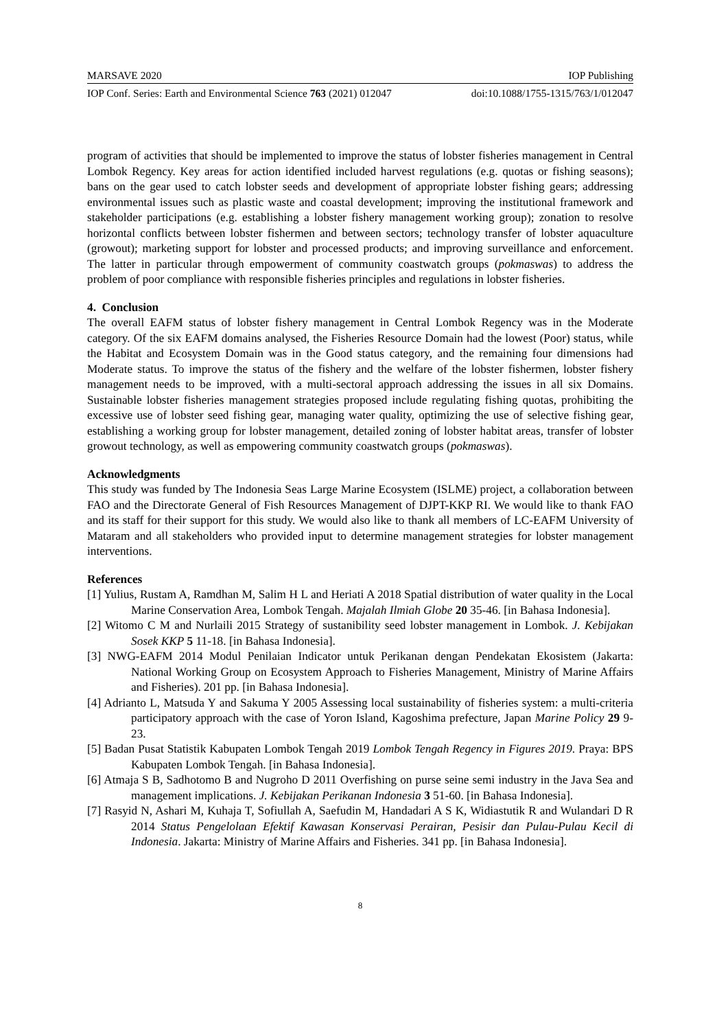MARSAVE 2020 IOP Publishing
IOP Conf. Series: Earth and Environmental Science 763 (2021) 012047 doi:10.1088/1755-1315/763/1/012047
program of activities that should be implemented to improve the status of lobster fisheries management in Central Lombok Regency. Key areas for action identified included harvest regulations (e.g. quotas or fishing seasons); bans on the gear used to catch lobster seeds and development of appropriate lobster fishing gears; addressing environmental issues such as plastic waste and coastal development; improving the institutional framework and stakeholder participations (e.g. establishing a lobster fishery management working group); zonation to resolve horizontal conflicts between lobster fishermen and between sectors; technology transfer of lobster aquaculture (growout); marketing support for lobster and processed products; and improving surveillance and enforcement. The latter in particular through empowerment of community coastwatch groups (pokmaswas) to address the problem of poor compliance with responsible fisheries principles and regulations in lobster fisheries.
4. Conclusion
The overall EAFM status of lobster fishery management in Central Lombok Regency was in the Moderate category. Of the six EAFM domains analysed, the Fisheries Resource Domain had the lowest (Poor) status, while the Habitat and Ecosystem Domain was in the Good status category, and the remaining four dimensions had Moderate status. To improve the status of the fishery and the welfare of the lobster fishermen, lobster fishery management needs to be improved, with a multi-sectoral approach addressing the issues in all six Domains. Sustainable lobster fisheries management strategies proposed include regulating fishing quotas, prohibiting the excessive use of lobster seed fishing gear, managing water quality, optimizing the use of selective fishing gear, establishing a working group for lobster management, detailed zoning of lobster habitat areas, transfer of lobster growout technology, as well as empowering community coastwatch groups (pokmaswas).
Acknowledgments
This study was funded by The Indonesia Seas Large Marine Ecosystem (ISLME) project, a collaboration between FAO and the Directorate General of Fish Resources Management of DJPT-KKP RI. We would like to thank FAO and its staff for their support for this study. We would also like to thank all members of LC-EAFM University of Mataram and all stakeholders who provided input to determine management strategies for lobster management interventions.
References
[1] Yulius, Rustam A, Ramdhan M, Salim H L and Heriati A 2018 Spatial distribution of water quality in the Local Marine Conservation Area, Lombok Tengah. Majalah Ilmiah Globe 20 35-46. [in Bahasa Indonesia].
[2] Witomo C M and Nurlaili 2015 Strategy of sustanibility seed lobster management in Lombok. J. Kebijakan Sosek KKP 5 11-18. [in Bahasa Indonesia].
[3] NWG-EAFM 2014 Modul Penilaian Indicator untuk Perikanan dengan Pendekatan Ekosistem (Jakarta: National Working Group on Ecosystem Approach to Fisheries Management, Ministry of Marine Affairs and Fisheries). 201 pp. [in Bahasa Indonesia].
[4] Adrianto L, Matsuda Y and Sakuma Y 2005 Assessing local sustainability of fisheries system: a multi-criteria participatory approach with the case of Yoron Island, Kagoshima prefecture, Japan Marine Policy 29 9-23.
[5] Badan Pusat Statistik Kabupaten Lombok Tengah 2019 Lombok Tengah Regency in Figures 2019. Praya: BPS Kabupaten Lombok Tengah. [in Bahasa Indonesia].
[6] Atmaja S B, Sadhotomo B and Nugroho D 2011 Overfishing on purse seine semi industry in the Java Sea and management implications. J. Kebijakan Perikanan Indonesia 3 51-60. [in Bahasa Indonesia].
[7] Rasyid N, Ashari M, Kuhaja T, Sofiullah A, Saefudin M, Handadari A S K, Widiastutik R and Wulandari D R 2014 Status Pengelolaan Efektif Kawasan Konservasi Perairan, Pesisir dan Pulau-Pulau Kecil di Indonesia. Jakarta: Ministry of Marine Affairs and Fisheries. 341 pp. [in Bahasa Indonesia].
8